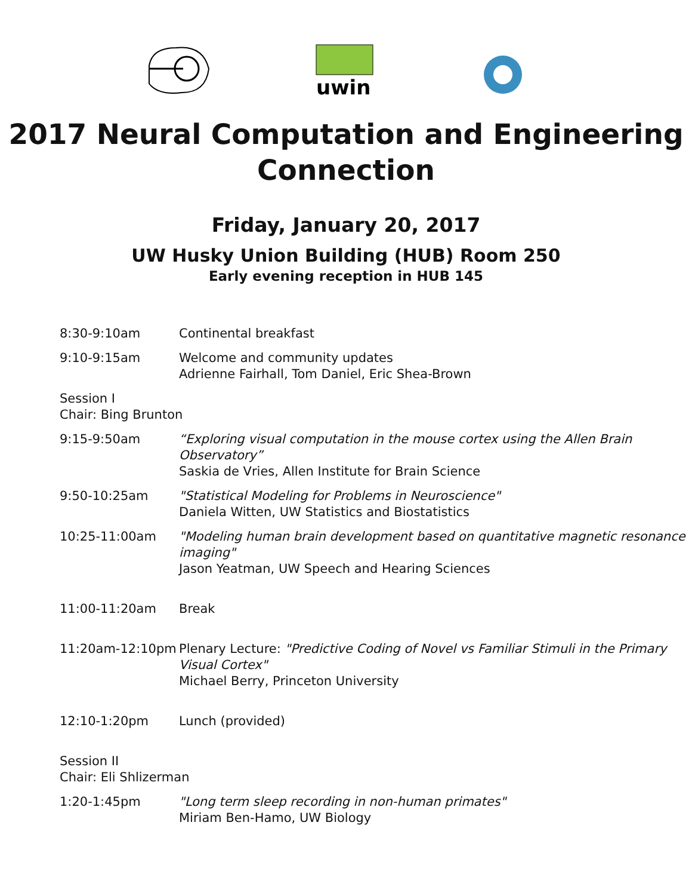uwin
2017 Neural Computation and Engineering Connection
Friday, January 20, 2017
UW Husky Union Building (HUB) Room 250
Early evening reception in HUB 145
| 8:30-9:10am | Continental breakfast |
| 9:10-9:15am | Welcome and community updates Adrienne Fairhall, Tom Daniel, Eric Shea-Brown |
| Session I Chair: Bing Brunton | |
| 9:15-9:50am | “Exploring visual computation in the mouse cortex using the Allen Brain Observatory” Saskia de Vries, Allen Institute for Brain Science |
| 9:50-10:25am | "Statistical Modeling for Problems in Neuroscience" Daniela Witten, UW Statistics and Biostatistics |
| 10:25-11:00am | "Modeling human brain development based on quantitative magnetic resonance imaging" Jason Yeatman, UW Speech and Hearing Sciences |
| 11:00-11:20am | Break |
| 11:20am-12:10pm | Plenary Lecture: "Predictive Coding of Novel vs Familiar Stimuli in the Primary Visual Cortex" Michael Berry, Princeton University |
| 12:10-1:20pm | Lunch (provided) |
| Session II Chair: Eli Shlizerman | |
| 1:20-1:45pm | "Long term sleep recording in non-human primates" Miriam Ben-Hamo, UW Biology |